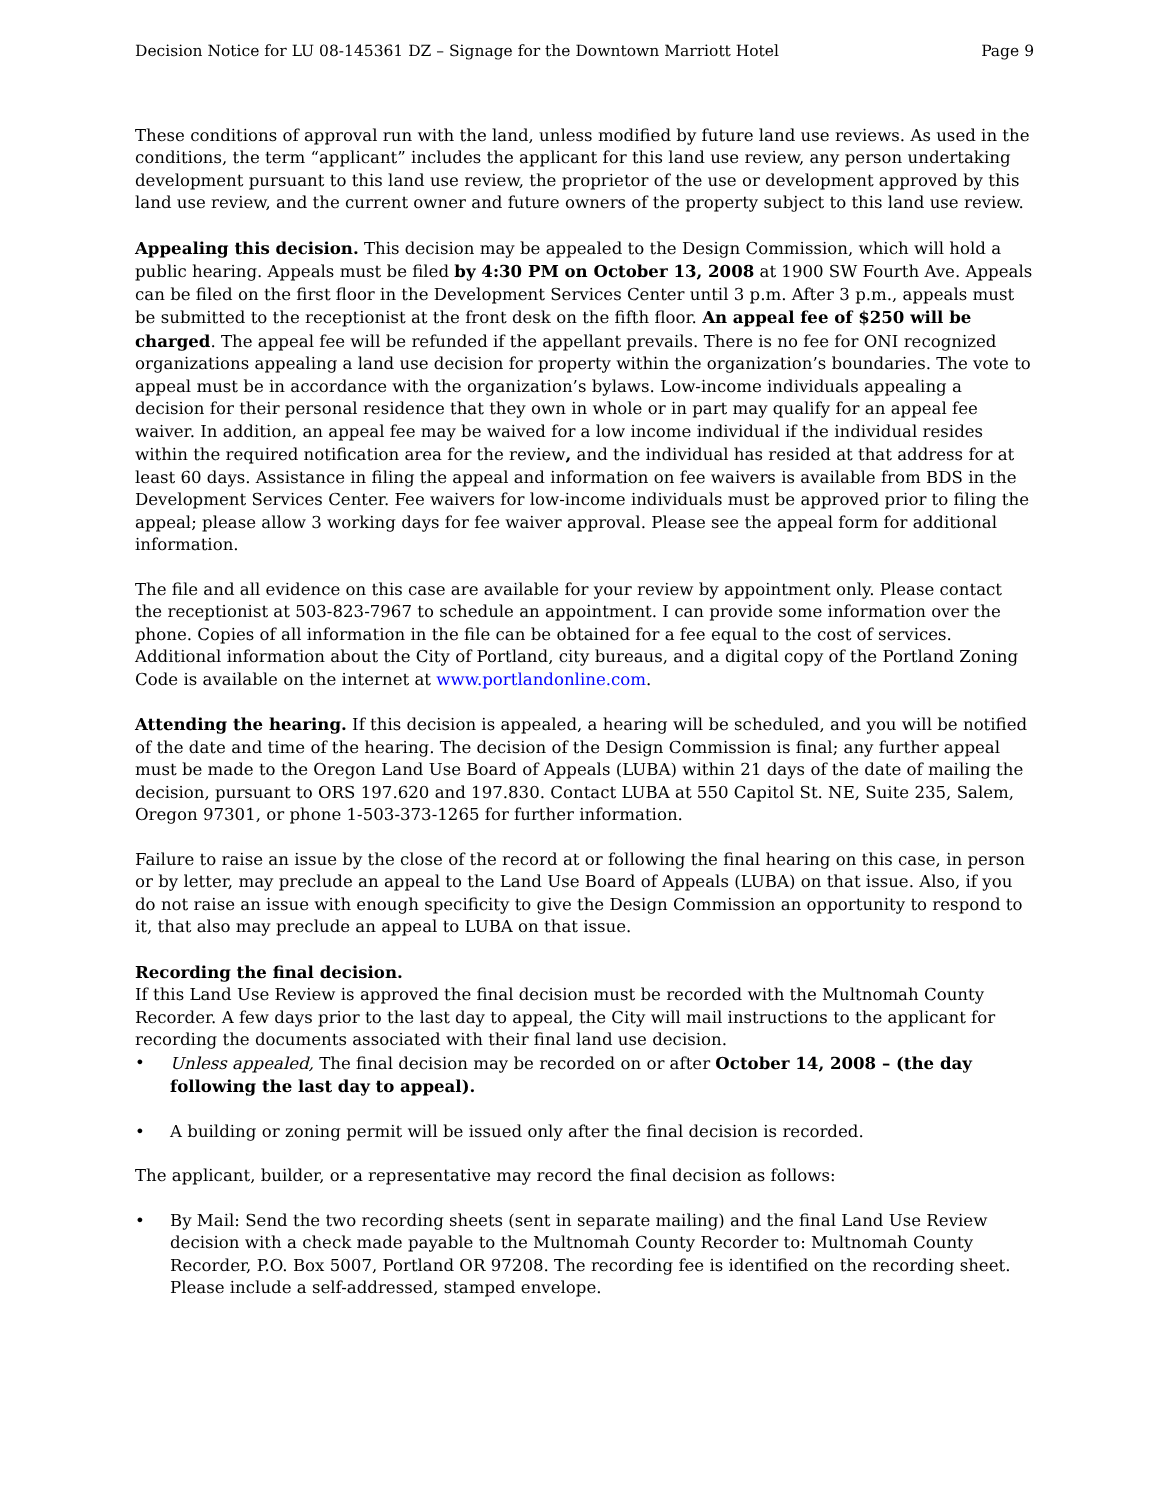Decision Notice for LU 08-145361 DZ – Signage for the Downtown Marriott Hotel Page 9
These conditions of approval run with the land, unless modified by future land use reviews. As used in the conditions, the term “applicant” includes the applicant for this land use review, any person undertaking development pursuant to this land use review, the proprietor of the use or development approved by this land use review, and the current owner and future owners of the property subject to this land use review.
Appealing this decision. This decision may be appealed to the Design Commission, which will hold a public hearing. Appeals must be filed by 4:30 PM on October 13, 2008 at 1900 SW Fourth Ave. Appeals can be filed on the first floor in the Development Services Center until 3 p.m. After 3 p.m., appeals must be submitted to the receptionist at the front desk on the fifth floor. An appeal fee of $250 will be charged. The appeal fee will be refunded if the appellant prevails. There is no fee for ONI recognized organizations appealing a land use decision for property within the organization’s boundaries. The vote to appeal must be in accordance with the organization’s bylaws. Low-income individuals appealing a decision for their personal residence that they own in whole or in part may qualify for an appeal fee waiver. In addition, an appeal fee may be waived for a low income individual if the individual resides within the required notification area for the review, and the individual has resided at that address for at least 60 days. Assistance in filing the appeal and information on fee waivers is available from BDS in the Development Services Center. Fee waivers for low-income individuals must be approved prior to filing the appeal; please allow 3 working days for fee waiver approval. Please see the appeal form for additional information.
The file and all evidence on this case are available for your review by appointment only. Please contact the receptionist at 503-823-7967 to schedule an appointment. I can provide some information over the phone. Copies of all information in the file can be obtained for a fee equal to the cost of services. Additional information about the City of Portland, city bureaus, and a digital copy of the Portland Zoning Code is available on the internet at www.portlandonline.com.
Attending the hearing. If this decision is appealed, a hearing will be scheduled, and you will be notified of the date and time of the hearing. The decision of the Design Commission is final; any further appeal must be made to the Oregon Land Use Board of Appeals (LUBA) within 21 days of the date of mailing the decision, pursuant to ORS 197.620 and 197.830. Contact LUBA at 550 Capitol St. NE, Suite 235, Salem, Oregon 97301, or phone 1-503-373-1265 for further information.
Failure to raise an issue by the close of the record at or following the final hearing on this case, in person or by letter, may preclude an appeal to the Land Use Board of Appeals (LUBA) on that issue. Also, if you do not raise an issue with enough specificity to give the Design Commission an opportunity to respond to it, that also may preclude an appeal to LUBA on that issue.
Recording the final decision.
If this Land Use Review is approved the final decision must be recorded with the Multnomah County Recorder. A few days prior to the last day to appeal, the City will mail instructions to the applicant for recording the documents associated with their final land use decision.
• Unless appealed, The final decision may be recorded on or after October 14, 2008 – (the day following the last day to appeal).
• A building or zoning permit will be issued only after the final decision is recorded.
The applicant, builder, or a representative may record the final decision as follows:
• By Mail: Send the two recording sheets (sent in separate mailing) and the final Land Use Review decision with a check made payable to the Multnomah County Recorder to: Multnomah County Recorder, P.O. Box 5007, Portland OR 97208. The recording fee is identified on the recording sheet. Please include a self-addressed, stamped envelope.